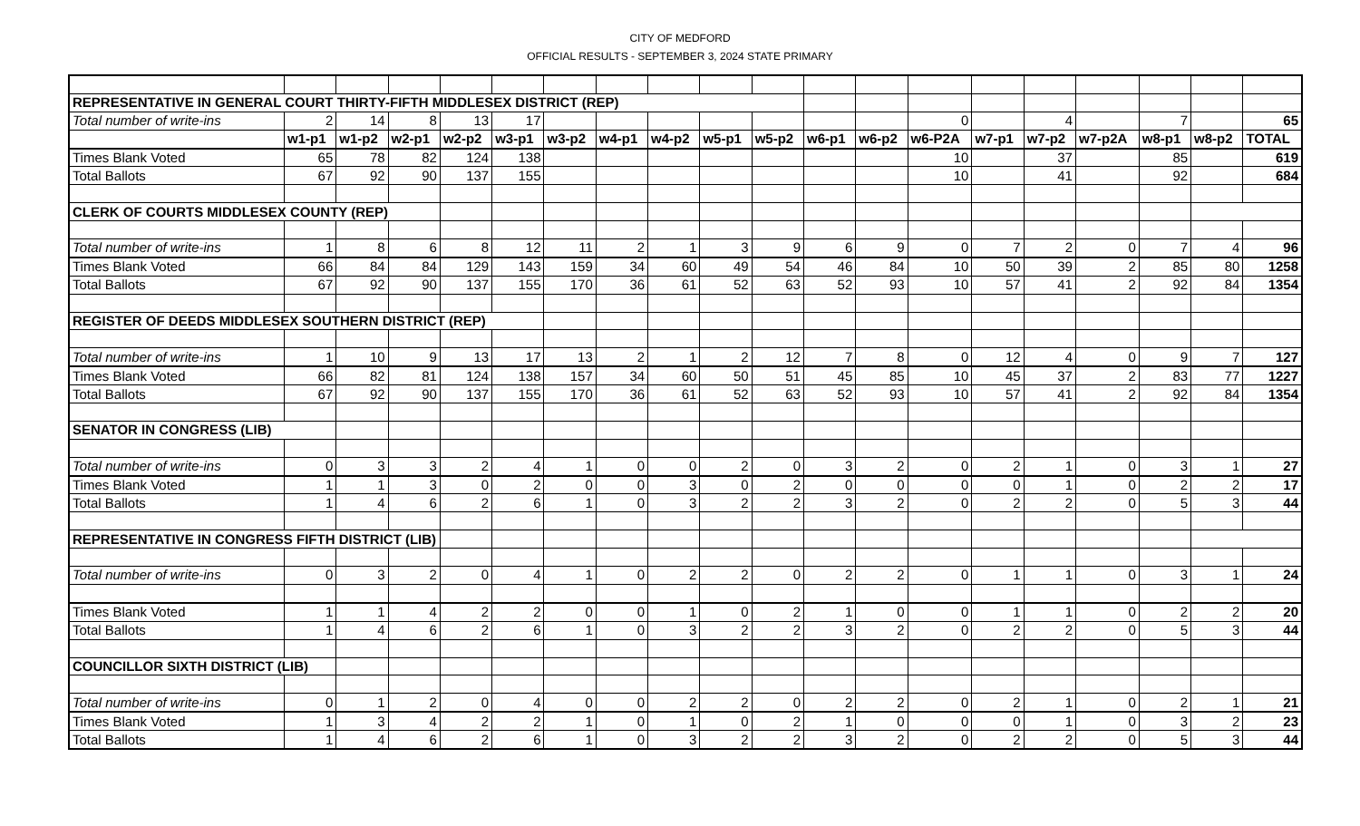CITY OF MEDFORD
OFFICIAL RESULTS - SEPTEMBER 3, 2024 STATE PRIMARY
| REPRESENTATIVE IN GENERAL COURT THIRTY-FIFTH MIDDLESEX DISTRICT (REP) | | | | | | | | | | | | | | | | | | | |
| Total number of write-ins | 2 | 14 | 8 | 13 | 17 | | | | | | | | 0 | | 4 | | 7 | | 65 |
| | w1-p1 | w1-p2 | w2-p1 | w2-p2 | w3-p1 | w3-p2 | w4-p1 | w4-p2 | w5-p1 | w5-p2 | w6-p1 | w6-p2 | w6-P2A | w7-p1 | w7-p2 | w7-p2A | w8-p1 | w8-p2 | TOTAL |
| Times Blank Voted | 65 | 78 | 82 | 124 | 138 | | | | | | | | 10 | | 37 | | 85 | | 619 |
| Total Ballots | 67 | 92 | 90 | 137 | 155 | | | | | | | | 10 | | 41 | | 92 | | 684 |
| CLERK OF COURTS MIDDLESEX COUNTY (REP) | | | | | | | | | | | | | | | | | | | |
| Total number of write-ins | 1 | 8 | 6 | 8 | 12 | 11 | 2 | 1 | 3 | 9 | 6 | 9 | 0 | 7 | 2 | 0 | 7 | 4 | 96 |
| Times Blank Voted | 66 | 84 | 84 | 129 | 143 | 159 | 34 | 60 | 49 | 54 | 46 | 84 | 10 | 50 | 39 | 2 | 85 | 80 | 1258 |
| Total Ballots | 67 | 92 | 90 | 137 | 155 | 170 | 36 | 61 | 52 | 63 | 52 | 93 | 10 | 57 | 41 | 2 | 92 | 84 | 1354 |
| REGISTER OF DEEDS MIDDLESEX SOUTHERN DISTRICT (REP) | | | | | | | | | | | | | | | | | | | |
| Total number of write-ins | 1 | 10 | 9 | 13 | 17 | 13 | 2 | 1 | 2 | 12 | 7 | 8 | 0 | 12 | 4 | 0 | 9 | 7 | 127 |
| Times Blank Voted | 66 | 82 | 81 | 124 | 138 | 157 | 34 | 60 | 50 | 51 | 45 | 85 | 10 | 45 | 37 | 2 | 83 | 77 | 1227 |
| Total Ballots | 67 | 92 | 90 | 137 | 155 | 170 | 36 | 61 | 52 | 63 | 52 | 93 | 10 | 57 | 41 | 2 | 92 | 84 | 1354 |
| SENATOR IN CONGRESS (LIB) | | | | | | | | | | | | | | | | | | | |
| Total number of write-ins | 0 | 3 | 3 | 2 | 4 | 1 | 0 | 0 | 2 | 0 | 3 | 2 | 0 | 2 | 1 | 0 | 3 | 1 | 27 |
| Times Blank Voted | 1 | 1 | 3 | 0 | 2 | 0 | 0 | 3 | 0 | 2 | 0 | 0 | 0 | 0 | 1 | 0 | 2 | 2 | 17 |
| Total Ballots | 1 | 4 | 6 | 2 | 6 | 1 | 0 | 3 | 2 | 2 | 3 | 2 | 0 | 2 | 2 | 0 | 5 | 3 | 44 |
| REPRESENTATIVE IN CONGRESS FIFTH DISTRICT (LIB) | | | | | | | | | | | | | | | | | | | |
| Total number of write-ins | 0 | 3 | 2 | 0 | 4 | 1 | 0 | 2 | 2 | 0 | 2 | 2 | 0 | 1 | 1 | 0 | 3 | 1 | 24 |
| Times Blank Voted | 1 | 1 | 4 | 2 | 2 | 0 | 0 | 1 | 0 | 2 | 1 | 0 | 0 | 1 | 1 | 0 | 2 | 2 | 20 |
| Total Ballots | 1 | 4 | 6 | 2 | 6 | 1 | 0 | 3 | 2 | 2 | 3 | 2 | 0 | 2 | 2 | 0 | 5 | 3 | 44 |
| COUNCILLOR SIXTH DISTRICT (LIB) | | | | | | | | | | | | | | | | | | | |
| Total number of write-ins | 0 | 1 | 2 | 0 | 4 | 0 | 0 | 2 | 2 | 0 | 2 | 2 | 0 | 2 | 1 | 0 | 2 | 1 | 21 |
| Times Blank Voted | 1 | 3 | 4 | 2 | 2 | 1 | 0 | 1 | 0 | 2 | 1 | 0 | 0 | 0 | 1 | 0 | 3 | 2 | 23 |
| Total Ballots | 1 | 4 | 6 | 2 | 6 | 1 | 0 | 3 | 2 | 2 | 3 | 2 | 0 | 2 | 2 | 0 | 5 | 3 | 44 |